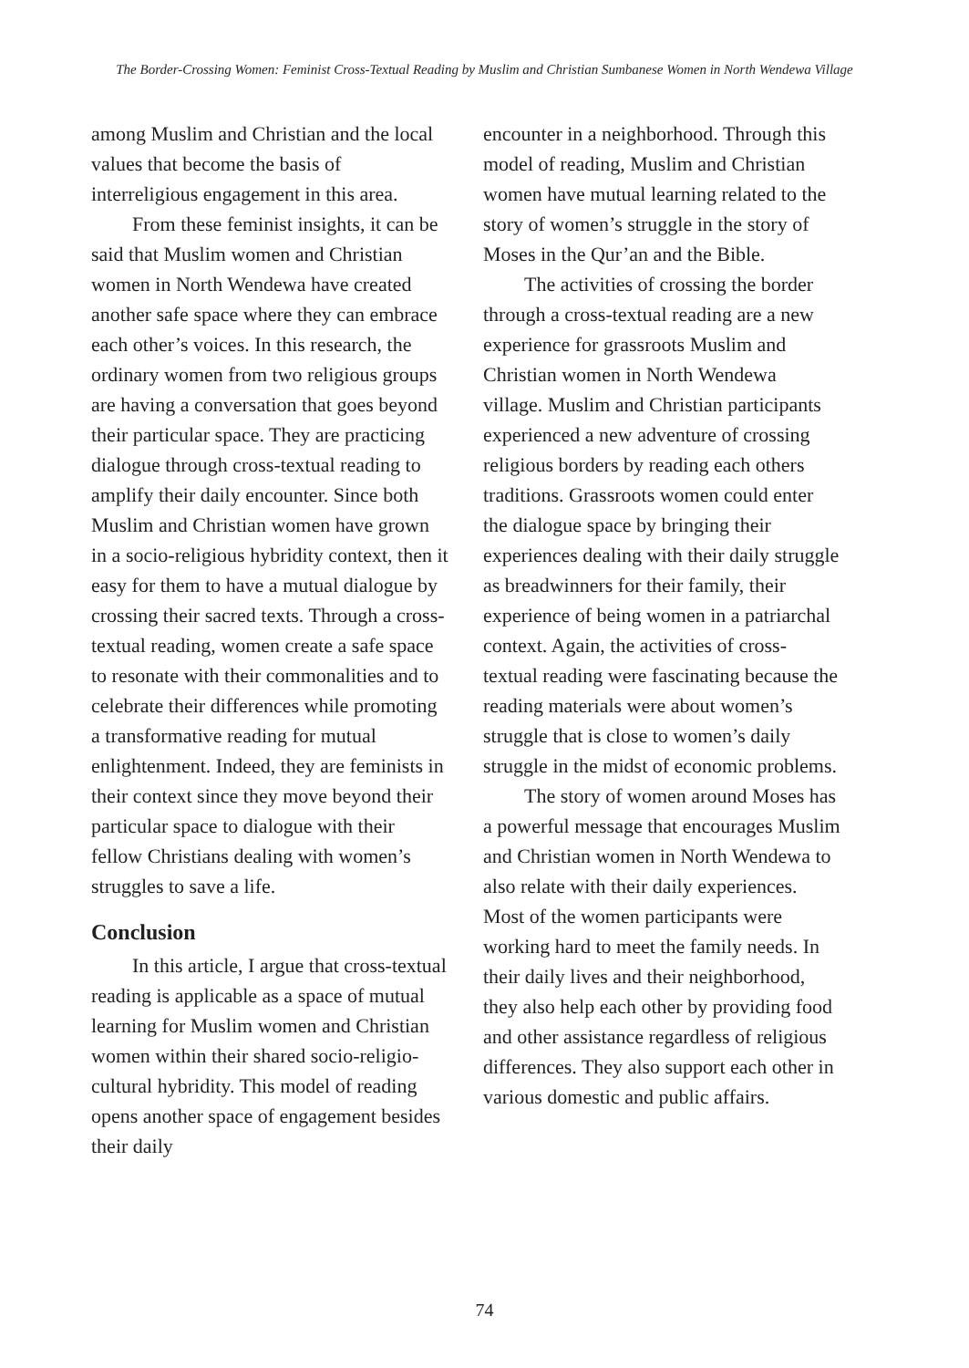The Border-Crossing Women: Feminist Cross-Textual Reading by Muslim and Christian Sumbanese Women in North Wendewa Village
among Muslim and Christian and the local values that become the basis of interreligious engagement in this area.
From these feminist insights, it can be said that Muslim women and Christian women in North Wendewa have created another safe space where they can embrace each other’s voices. In this research, the ordinary women from two religious groups are having a conversation that goes beyond their particular space. They are practicing dialogue through cross-textual reading to amplify their daily encounter. Since both Muslim and Christian women have grown in a socio-religious hybridity context, then it easy for them to have a mutual dialogue by crossing their sacred texts. Through a cross-textual reading, women create a safe space to resonate with their commonalities and to celebrate their differences while promoting a transformative reading for mutual enlightenment. Indeed, they are feminists in their context since they move beyond their particular space to dialogue with their fellow Christians dealing with women’s struggles to save a life.
Conclusion
In this article, I argue that cross-textual reading is applicable as a space of mutual learning for Muslim women and Christian women within their shared socio-religio-cultural hybridity. This model of reading opens another space of engagement besides their daily
encounter in a neighborhood. Through this model of reading, Muslim and Christian women have mutual learning related to the story of women’s struggle in the story of Moses in the Qur’an and the Bible.
The activities of crossing the border through a cross-textual reading are a new experience for grassroots Muslim and Christian women in North Wendewa village. Muslim and Christian participants experienced a new adventure of crossing religious borders by reading each others traditions. Grassroots women could enter the dialogue space by bringing their experiences dealing with their daily struggle as breadwinners for their family, their experience of being women in a patriarchal context. Again, the activities of cross-textual reading were fascinating because the reading materials were about women’s struggle that is close to women’s daily struggle in the midst of economic problems.
The story of women around Moses has a powerful message that encourages Muslim and Christian women in North Wendewa to also relate with their daily experiences. Most of the women participants were working hard to meet the family needs. In their daily lives and their neighborhood, they also help each other by providing food and other assistance regardless of religious differences. They also support each other in various domestic and public affairs.
74